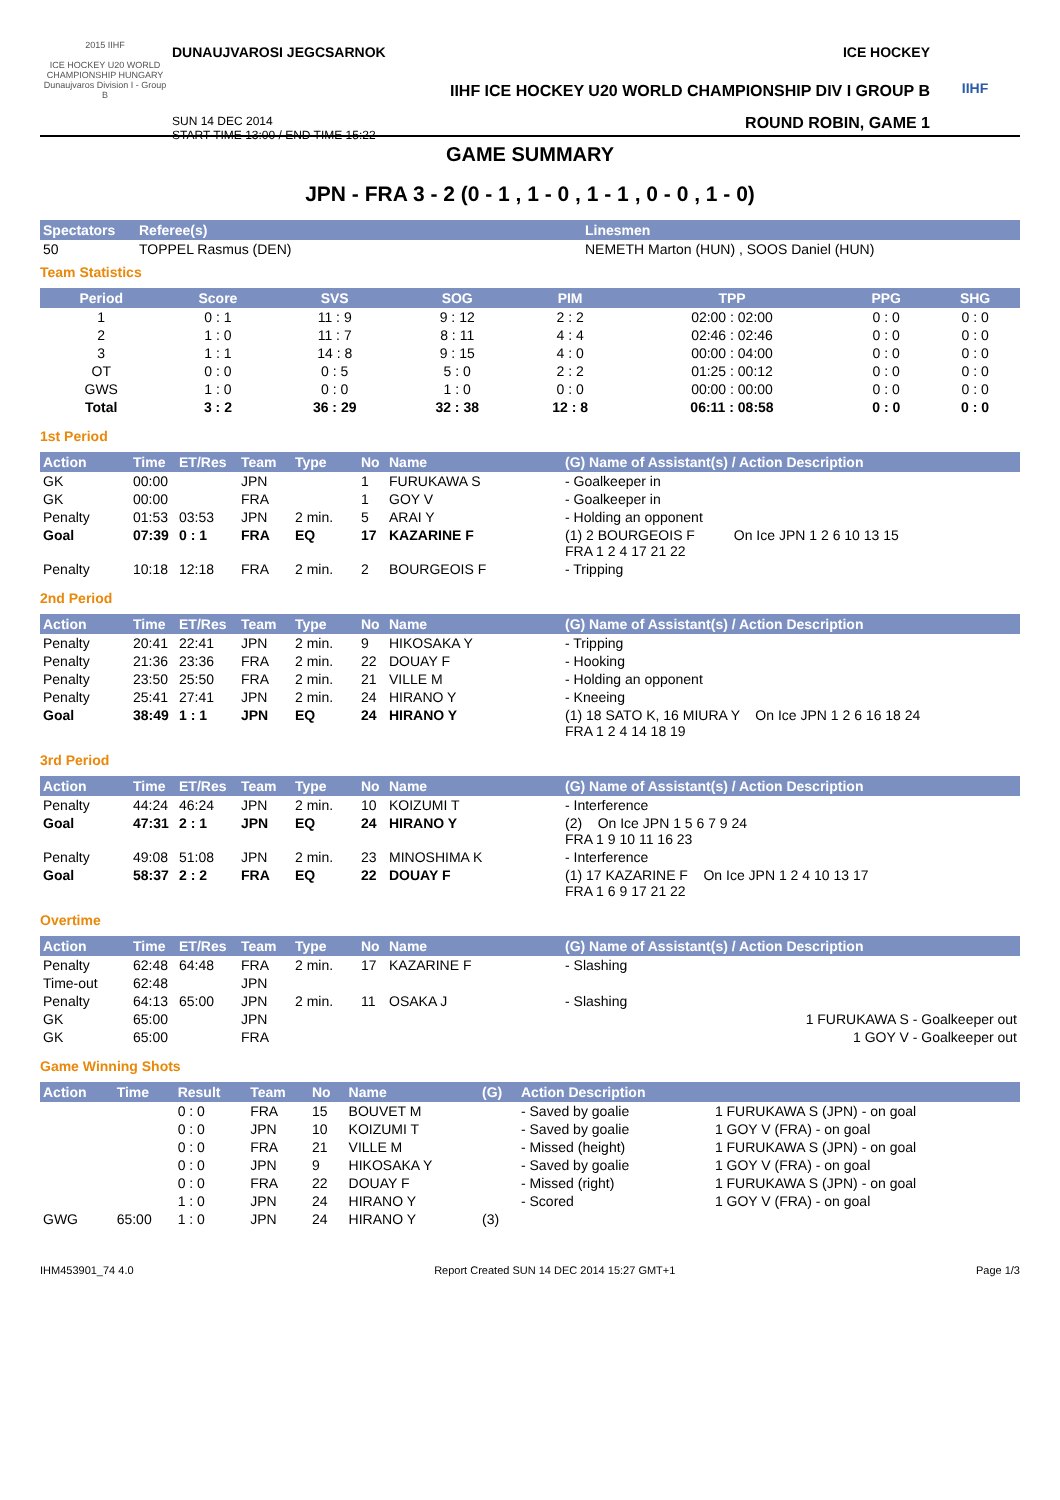2015 IIHF
ICE HOCKEY U20 WORLD CHAMPIONSHIP HUNGARY Dunaujvaros Division I - Group B
DUNAUJVAROSI JEGCSARNOK ICE HOCKEY
IIHF ICE HOCKEY U20 WORLD CHAMPIONSHIP DIV I GROUP B
SUN 14 DEC 2014
START TIME 13:00 / END TIME 15:22 ROUND ROBIN, GAME 1
IIHF
GAME SUMMARY
JPN - FRA 3 - 2 (0 - 1 , 1 - 0 , 1 - 1 , 0 - 0 , 1 - 0)
| Spectators | Referee(s) | Linesmen |
| --- | --- | --- |
| 50 | TOPPEL Rasmus (DEN) | NEMETH Marton (HUN) , SOOS Daniel (HUN) |
Team Statistics
| Period | Score | SVS | SOG | PIM | TPP | PPG | SHG |
| --- | --- | --- | --- | --- | --- | --- | --- |
| 1 | 0 : 1 | 11 : 9 | 9 : 12 | 2 : 2 | 02:00 : 02:00 | 0 : 0 | 0 : 0 |
| 2 | 1 : 0 | 11 : 7 | 8 : 11 | 4 : 4 | 02:46 : 02:46 | 0 : 0 | 0 : 0 |
| 3 | 1 : 1 | 14 : 8 | 9 : 15 | 4 : 0 | 00:00 : 04:00 | 0 : 0 | 0 : 0 |
| OT | 0 : 0 | 0 : 5 | 5 : 0 | 2 : 2 | 01:25 : 00:12 | 0 : 0 | 0 : 0 |
| GWS | 1 : 0 | 0 : 0 | 1 : 0 | 0 : 0 | 00:00 : 00:00 | 0 : 0 | 0 : 0 |
| Total | 3 : 2 | 36 : 29 | 32 : 38 | 12 : 8 | 06:11 : 08:58 | 0 : 0 | 0 : 0 |
1st Period
| Action | Time | ET/Res | Team | Type | No | Name | (G) Name of Assistant(s) / Action Description |
| --- | --- | --- | --- | --- | --- | --- | --- |
| GK | 00:00 | | JPN | | 1 | FURUKAWA S | - Goalkeeper in |
| GK | 00:00 | | FRA | | 1 | GOY V | - Goalkeeper in |
| Penalty | 01:53 | 03:53 | JPN | 2 min. | 5 | ARAI Y | - Holding an opponent |
| Goal | 07:39 | 0 : 1 | FRA | EQ | 17 | KAZARINE F | (1) 2 BOURGEOIS F On Ice JPN 1 2 6 10 13 15 FRA 1 2 4 17 21 22 |
| Penalty | 10:18 | 12:18 | FRA | 2 min. | 2 | BOURGEOIS F | - Tripping |
2nd Period
| Action | Time | ET/Res | Team | Type | No | Name | (G) Name of Assistant(s) / Action Description |
| --- | --- | --- | --- | --- | --- | --- | --- |
| Penalty | 20:41 | 22:41 | JPN | 2 min. | 9 | HIKOSAKA Y | - Tripping |
| Penalty | 21:36 | 23:36 | FRA | 2 min. | 22 | DOUAY F | - Hooking |
| Penalty | 23:50 | 25:50 | FRA | 2 min. | 21 | VILLE M | - Holding an opponent |
| Penalty | 25:41 | 27:41 | JPN | 2 min. | 24 | HIRANO Y | - Kneeing |
| Goal | 38:49 | 1 : 1 | JPN | EQ | 24 | HIRANO Y | (1) 18 SATO K, 16 MIURA Y On Ice JPN 1 2 6 16 18 24 FRA 1 2 4 14 18 19 |
3rd Period
| Action | Time | ET/Res | Team | Type | No | Name | (G) Name of Assistant(s) / Action Description |
| --- | --- | --- | --- | --- | --- | --- | --- |
| Penalty | 44:24 | 46:24 | JPN | 2 min. | 10 | KOIZUMI T | - Interference |
| Goal | 47:31 | 2 : 1 | JPN | EQ | 24 | HIRANO Y | (2) On Ice JPN 1 5 6 7 9 24 FRA 1 9 10 11 16 23 |
| Penalty | 49:08 | 51:08 | JPN | 2 min. | 23 | MINOSHIMA K | - Interference |
| Goal | 58:37 | 2 : 2 | FRA | EQ | 22 | DOUAY F | (1) 17 KAZARINE F On Ice JPN 1 2 4 10 13 17 FRA 1 6 9 17 21 22 |
Overtime
| Action | Time | ET/Res | Team | Type | No | Name | (G) Name of Assistant(s) / Action Description |
| --- | --- | --- | --- | --- | --- | --- | --- |
| Penalty | 62:48 | 64:48 | FRA | 2 min. | 17 | KAZARINE F | - Slashing |
| Time-out | 62:48 | | JPN | | | | |
| Penalty | 64:13 | 65:00 | JPN | 2 min. | 11 | OSAKA J | - Slashing |
| GK | 65:00 | | JPN | | | | 1 FURUKAWA S - Goalkeeper out |
| GK | 65:00 | | FRA | | | | 1 GOY V - Goalkeeper out |
Game Winning Shots
| Action | Time | Result | Team | No | Name | (G) | Action Description | |
| --- | --- | --- | --- | --- | --- | --- | --- | --- |
| | | 0 : 0 | FRA | 15 | BOUVET M | | - Saved by goalie | 1 FURUKAWA S (JPN) - on goal |
| | | 0 : 0 | JPN | 10 | KOIZUMI T | | - Saved by goalie | 1 GOY V (FRA) - on goal |
| | | 0 : 0 | FRA | 21 | VILLE M | | - Missed (height) | 1 FURUKAWA S (JPN) - on goal |
| | | 0 : 0 | JPN | 9 | HIKOSAKA Y | | - Saved by goalie | 1 GOY V (FRA) - on goal |
| | | 0 : 0 | FRA | 22 | DOUAY F | | - Missed (right) | 1 FURUKAWA S (JPN) - on goal |
| | | 1 : 0 | JPN | 24 | HIRANO Y | | - Scored | 1 GOY V (FRA) - on goal |
| GWG | 65:00 | 1 : 0 | JPN | 24 | HIRANO Y | (3) | | |
IHM453901_74 4.0 Report Created SUN 14 DEC 2014 15:27 GMT+1 Page 1/3